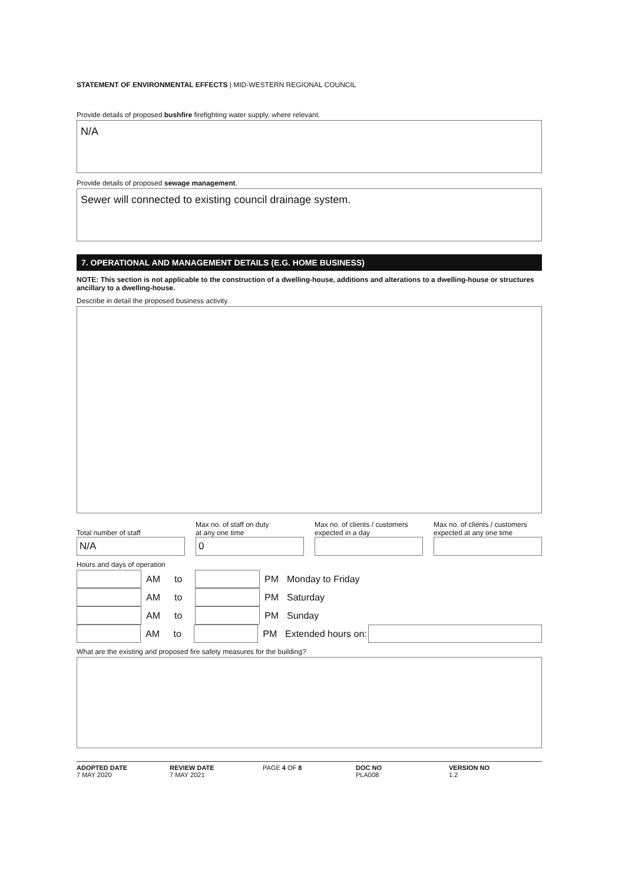STATEMENT OF ENVIRONMENTAL EFFECTS | MID-WESTERN REGIONAL COUNCIL
Provide details of proposed bushfire firefighting water supply, where relevant.
N/A
Provide details of proposed sewage management.
Sewer will connected to existing council drainage system.
7. OPERATIONAL AND MANAGEMENT DETAILS (E.G. HOME BUSINESS)
NOTE: This section is not applicable to the construction of a dwelling-house, additions and alterations to a dwelling-house or structures ancillary to a dwelling-house.
Describe in detail the proposed business activity.
Total number of staff
N/A
Max no. of staff on duty
at any one time
0
Max no. of clients / customers
expected in a day
Max no. of clients / customers
expected at any one time
Hours and days of operation
AM to PM Monday to Friday
AM to PM Saturday
AM to PM Sunday
AM to PM Extended hours on:
What are the existing and proposed fire safety measures for the building?
ADOPTED DATE
7 MAY 2020
REVIEW DATE
7 MAY 2021
PAGE 4 OF 8 DOC NO
PLA008
VERSION NO
1.2